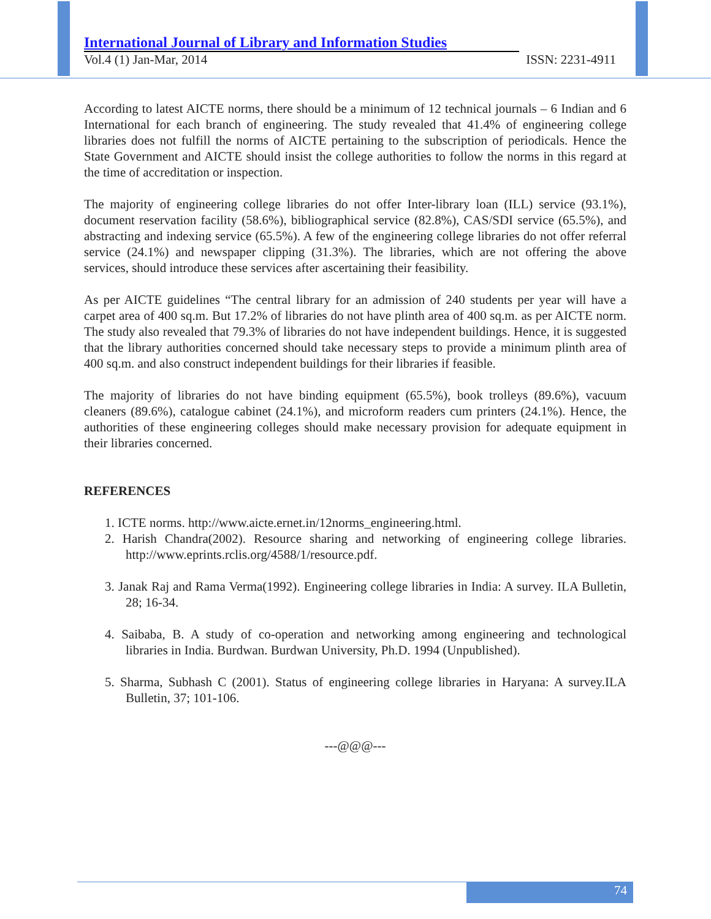International Journal of Library and Information Studies
Vol.4 (1) Jan-Mar, 2014 ISSN: 2231-4911
According to latest AICTE norms, there should be a minimum of 12 technical journals – 6 Indian and 6 International for each branch of engineering. The study revealed that 41.4% of engineering college libraries does not fulfill the norms of AICTE pertaining to the subscription of periodicals. Hence the State Government and AICTE should insist the college authorities to follow the norms in this regard at the time of accreditation or inspection.
The majority of engineering college libraries do not offer Inter-library loan (ILL) service (93.1%), document reservation facility (58.6%), bibliographical service (82.8%), CAS/SDI service (65.5%), and abstracting and indexing service (65.5%). A few of the engineering college libraries do not offer referral service (24.1%) and newspaper clipping (31.3%). The libraries, which are not offering the above services, should introduce these services after ascertaining their feasibility.
As per AICTE guidelines “The central library for an admission of 240 students per year will have a carpet area of 400 sq.m. But 17.2% of libraries do not have plinth area of 400 sq.m. as per AICTE norm. The study also revealed that 79.3% of libraries do not have independent buildings. Hence, it is suggested that the library authorities concerned should take necessary steps to provide a minimum plinth area of 400 sq.m. and also construct independent buildings for their libraries if feasible.
The majority of libraries do not have binding equipment (65.5%), book trolleys (89.6%), vacuum cleaners (89.6%), catalogue cabinet (24.1%), and microform readers cum printers (24.1%). Hence, the authorities of these engineering colleges should make necessary provision for adequate equipment in their libraries concerned.
REFERENCES
1. ICTE norms. http://www.aicte.ernet.in/12norms_engineering.html.
2. Harish Chandra(2002). Resource sharing and networking of engineering college libraries. http://www.eprints.rclis.org/4588/1/resource.pdf.
3. Janak Raj and Rama Verma(1992). Engineering college libraries in India: A survey. ILA Bulletin, 28; 16-34.
4. Saibaba, B. A study of co-operation and networking among engineering and technological libraries in India. Burdwan. Burdwan University, Ph.D. 1994 (Unpublished).
5. Sharma, Subhash C (2001). Status of engineering college libraries in Haryana: A survey.ILA Bulletin, 37; 101-106.
---@@@---
74